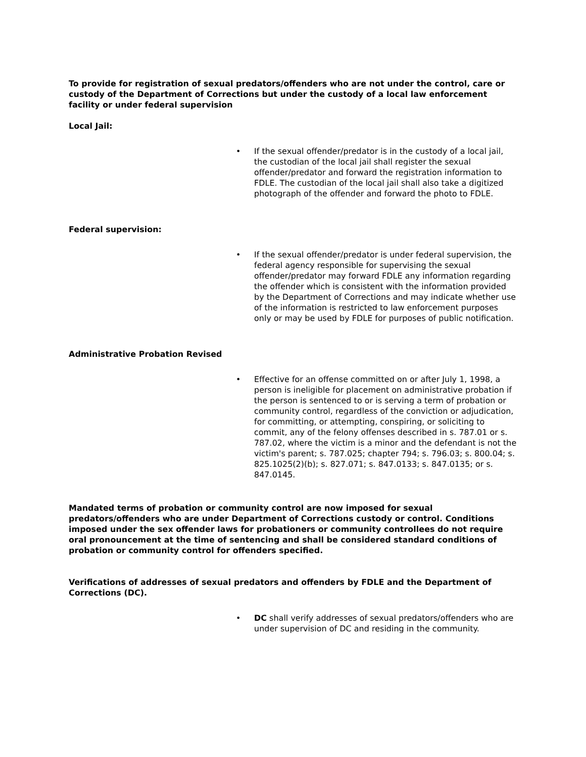To provide for registration of sexual predators/offenders who are not under the control, care or custody of the Department of Corrections but under the custody of a local law enforcement facility or under federal supervision
Local Jail:
• If the sexual offender/predator is in the custody of a local jail, the custodian of the local jail shall register the sexual offender/predator and forward the registration information to FDLE. The custodian of the local jail shall also take a digitized photograph of the offender and forward the photo to FDLE.
Federal supervision:
• If the sexual offender/predator is under federal supervision, the federal agency responsible for supervising the sexual offender/predator may forward FDLE any information regarding the offender which is consistent with the information provided by the Department of Corrections and may indicate whether use of the information is restricted to law enforcement purposes only or may be used by FDLE for purposes of public notification.
Administrative Probation Revised
• Effective for an offense committed on or after July 1, 1998, a person is ineligible for placement on administrative probation if the person is sentenced to or is serving a term of probation or community control, regardless of the conviction or adjudication, for committing, or attempting, conspiring, or soliciting to commit, any of the felony offenses described in s. 787.01 or s. 787.02, where the victim is a minor and the defendant is not the victim's parent; s. 787.025; chapter 794; s. 796.03; s. 800.04; s. 825.1025(2)(b); s. 827.071; s. 847.0133; s. 847.0135; or s. 847.0145.
Mandated terms of probation or community control are now imposed for sexual predators/offenders who are under Department of Corrections custody or control. Conditions imposed under the sex offender laws for probationers or community controllees do not require oral pronouncement at the time of sentencing and shall be considered standard conditions of probation or community control for offenders specified.
Verifications of addresses of sexual predators and offenders by FDLE and the Department of Corrections (DC).
• DC shall verify addresses of sexual predators/offenders who are under supervision of DC and residing in the community.